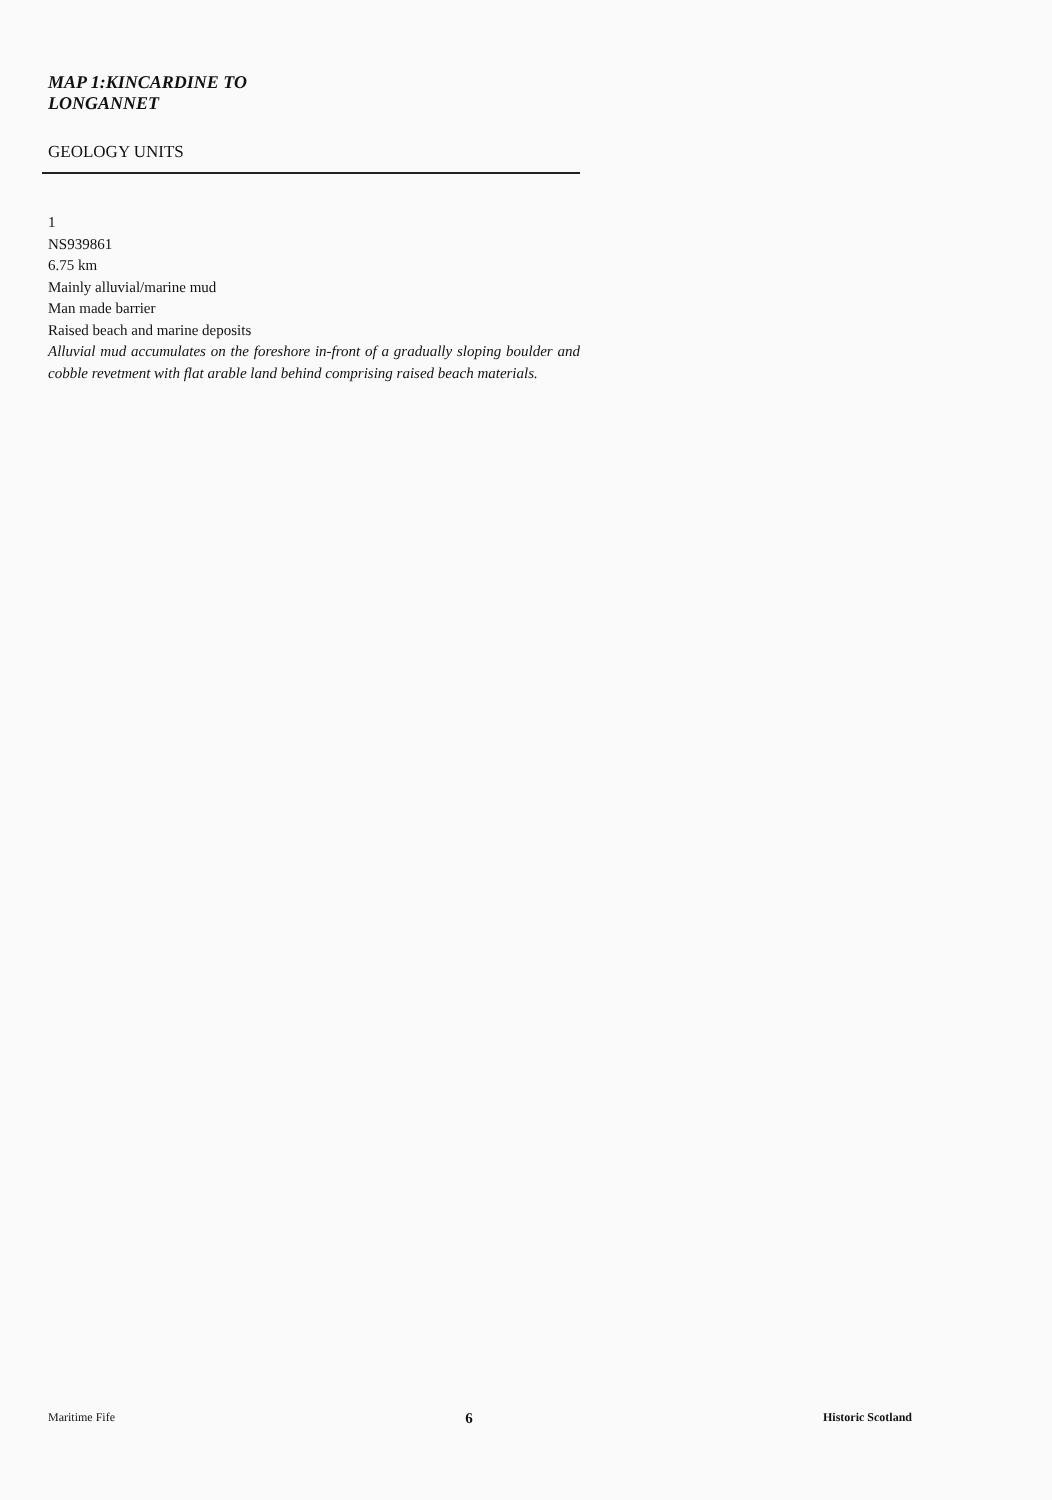MAP 1:KINCARDINE TO
LONGANNET
GEOLOGY UNITS
1
NS939861
6.75 km
Mainly alluvial/marine mud
Man made barrier
Raised beach and marine deposits
Alluvial mud accumulates on the foreshore in-front of a gradually sloping boulder and cobble revetment with flat arable land behind comprising raised beach materials.
Maritime Fife 6 Historic Scotland